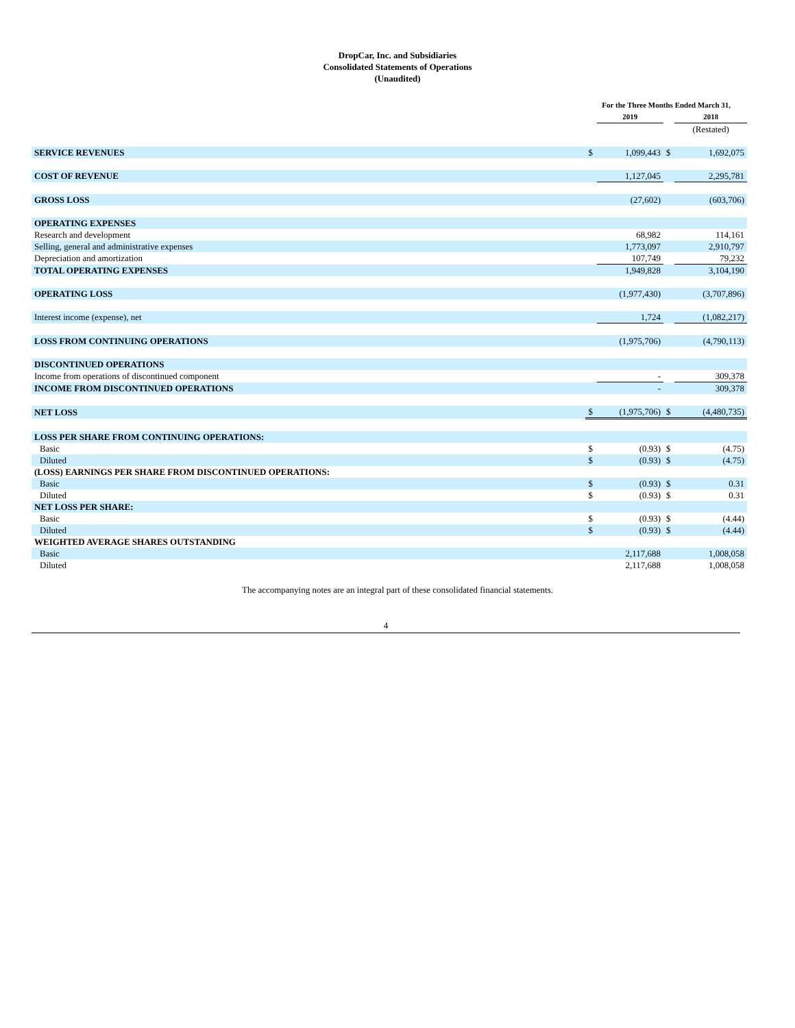DropCar, Inc. and Subsidiaries
Consolidated Statements of Operations
(Unaudited)
| | For the Three Months Ended March 31, | | | |
| | | 2019 | | 2018 |
| | | | | (Restated) |
| SERVICE REVENUES | $ | 1,099,443 | $ | 1,692,075 |
| COST OF REVENUE | | 1,127,045 | | 2,295,781 |
| GROSS LOSS | | (27,602) | | (603,706) |
| OPERATING EXPENSES | | | | |
| Research and development | | 68,982 | | 114,161 |
| Selling, general and administrative expenses | | 1,773,097 | | 2,910,797 |
| Depreciation and amortization | | 107,749 | | 79,232 |
| TOTAL OPERATING EXPENSES | | 1,949,828 | | 3,104,190 |
| OPERATING LOSS | | (1,977,430) | | (3,707,896) |
| Interest income (expense), net | | 1,724 | | (1,082,217) |
| LOSS FROM CONTINUING OPERATIONS | | (1,975,706) | | (4,790,113) |
| DISCONTINUED OPERATIONS | | | | |
| Income from operations of discontinued component | | - | | 309,378 |
| INCOME FROM DISCONTINUED OPERATIONS | | - | | 309,378 |
| NET LOSS | $ | (1,975,706) | $ | (4,480,735) |
| LOSS PER SHARE FROM CONTINUING OPERATIONS: | | | | |
| Basic | $ | (0.93) | $ | (4.75) |
| Diluted | $ | (0.93) | $ | (4.75) |
| (LOSS) EARNINGS PER SHARE FROM DISCONTINUED OPERATIONS: | | | | |
| Basic | $ | (0.93) | $ | 0.31 |
| Diluted | $ | (0.93) | $ | 0.31 |
| NET LOSS PER SHARE: | | | | |
| Basic | $ | (0.93) | $ | (4.44) |
| Diluted | $ | (0.93) | $ | (4.44) |
| WEIGHTED AVERAGE SHARES OUTSTANDING | | | | |
| Basic | | 2,117,688 | | 1,008,058 |
| Diluted | | 2,117,688 | | 1,008,058 |
The accompanying notes are an integral part of these consolidated financial statements.
4